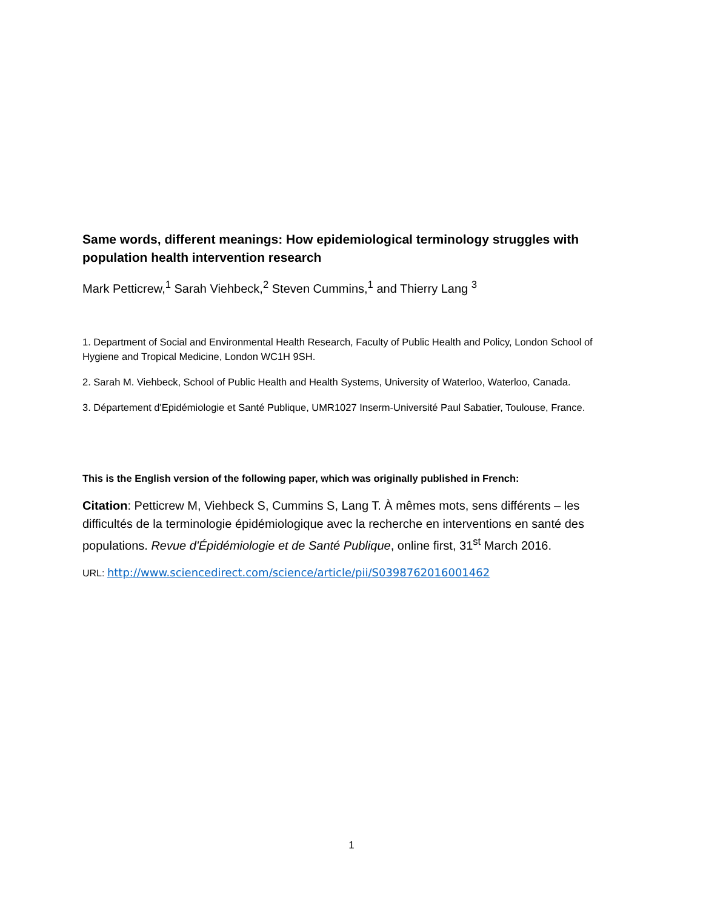Same words, different meanings: How epidemiological terminology struggles with population health intervention research
Mark Petticrew,<sup>1</sup> Sarah Viehbeck,<sup>2</sup> Steven Cummins,<sup>1</sup> and Thierry Lang <sup>3</sup>
1. Department of Social and Environmental Health Research, Faculty of Public Health and Policy, London School of Hygiene and Tropical Medicine, London WC1H 9SH.
2. Sarah M. Viehbeck, School of Public Health and Health Systems, University of Waterloo, Waterloo, Canada.
3. Département d'Epidémiologie et Santé Publique, UMR1027 Inserm-Université Paul Sabatier, Toulouse, France.
This is the English version of the following paper, which was originally published in French:
Citation: Petticrew M, Viehbeck S, Cummins S, Lang T. À mêmes mots, sens différents – les difficultés de la terminologie épidémiologique avec la recherche en interventions en santé des populations. Revue d'Épidémiologie et de Santé Publique, online first, 31<sup>st</sup> March 2016.
URL: http://www.sciencedirect.com/science/article/pii/S0398762016001462
1